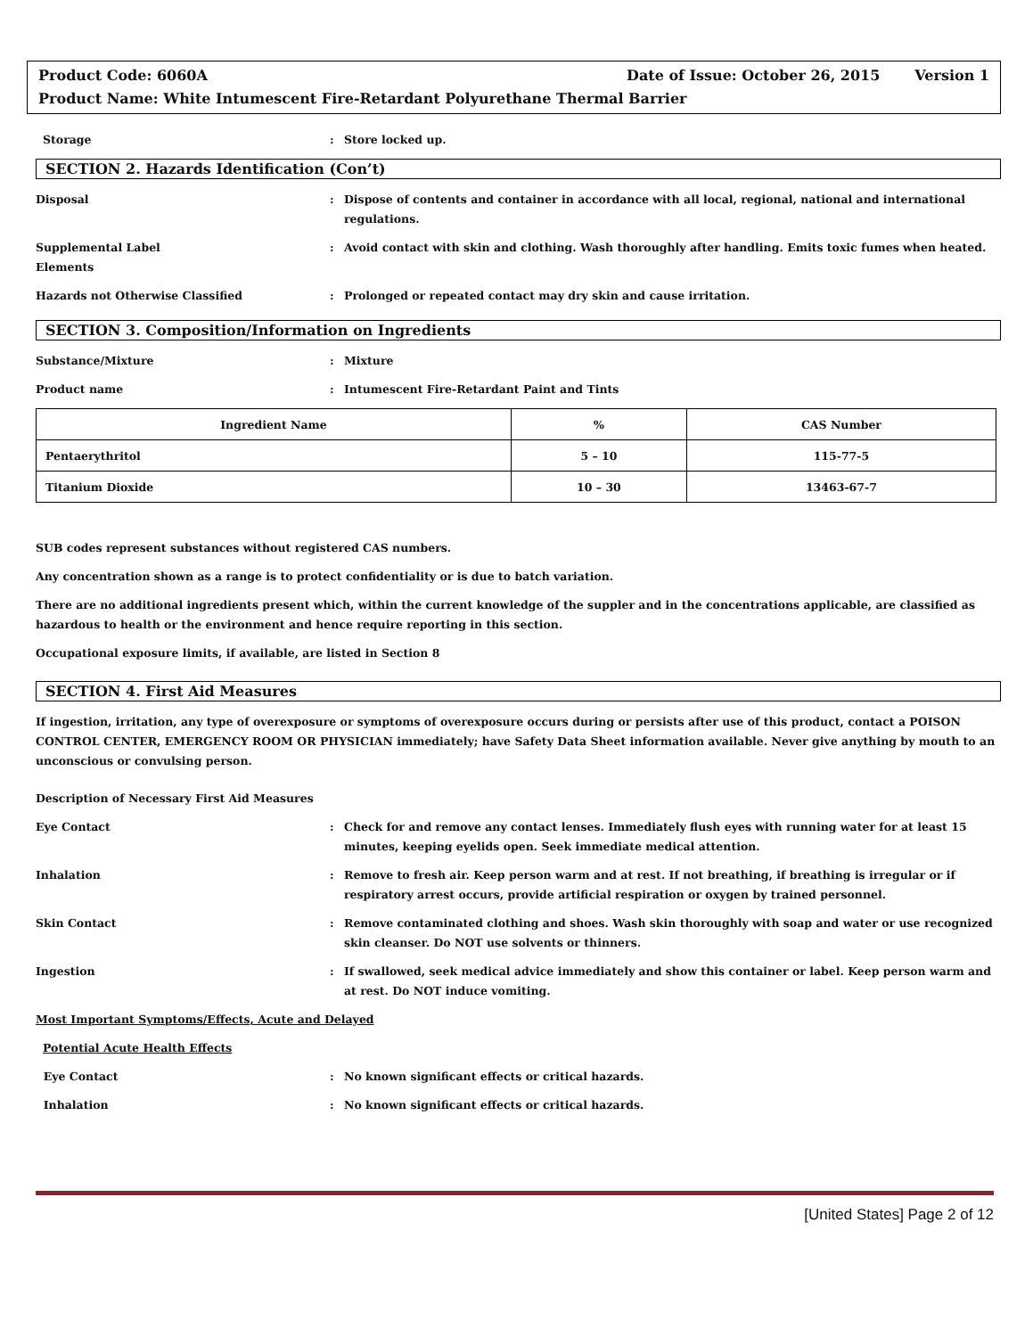Product Code: 6060A Date of Issue: October 26, 2015 Version 1
Product Name: White Intumescent Fire-Retardant Polyurethane Thermal Barrier
Storage: Store locked up.
SECTION 2. Hazards Identification (Con’t)
Disposal: Dispose of contents and container in accordance with all local, regional, national and international regulations.
Supplemental Label
Elements: Avoid contact with skin and clothing. Wash thoroughly after handling. Emits toxic fumes when heated.
Hazards not Otherwise Classified: Prolonged or repeated contact may dry skin and cause irritation.
SECTION 3. Composition/Information on Ingredients
Substance/Mixture: Mixture
Product name: Intumescent Fire-Retardant Paint and Tints
| Ingredient Name | % | CAS Number |
| --- | --- | --- |
| Pentaerythritol | 5 – 10 | 115-77-5 |
| Titanium Dioxide | 10 – 30 | 13463-67-7 |
SUB codes represent substances without registered CAS numbers.
Any concentration shown as a range is to protect confidentiality or is due to batch variation.
There are no additional ingredients present which, within the current knowledge of the suppler and in the concentrations applicable, are classified as hazardous to health or the environment and hence require reporting in this section.
Occupational exposure limits, if available, are listed in Section 8
SECTION 4. First Aid Measures
If ingestion, irritation, any type of overexposure or symptoms of overexposure occurs during or persists after use of this product, contact a POISON CONTROL CENTER, EMERGENCY ROOM OR PHYSICIAN immediately; have Safety Data Sheet information available. Never give anything by mouth to an unconscious or convulsing person.
Description of Necessary First Aid Measures
Eye Contact: Check for and remove any contact lenses. Immediately flush eyes with running water for at least 15 minutes, keeping eyelids open. Seek immediate medical attention.
Inhalation: Remove to fresh air. Keep person warm and at rest. If not breathing, if breathing is irregular or if respiratory arrest occurs, provide artificial respiration or oxygen by trained personnel.
Skin Contact: Remove contaminated clothing and shoes. Wash skin thoroughly with soap and water or use recognized skin cleanser. Do NOT use solvents or thinners.
Ingestion: If swallowed, seek medical advice immediately and show this container or label. Keep person warm and at rest. Do NOT induce vomiting.
Most Important Symptoms/Effects, Acute and Delayed
Potential Acute Health Effects
Eye Contact: No known significant effects or critical hazards.
Inhalation: No known significant effects or critical hazards.
[United States] Page 2 of 12